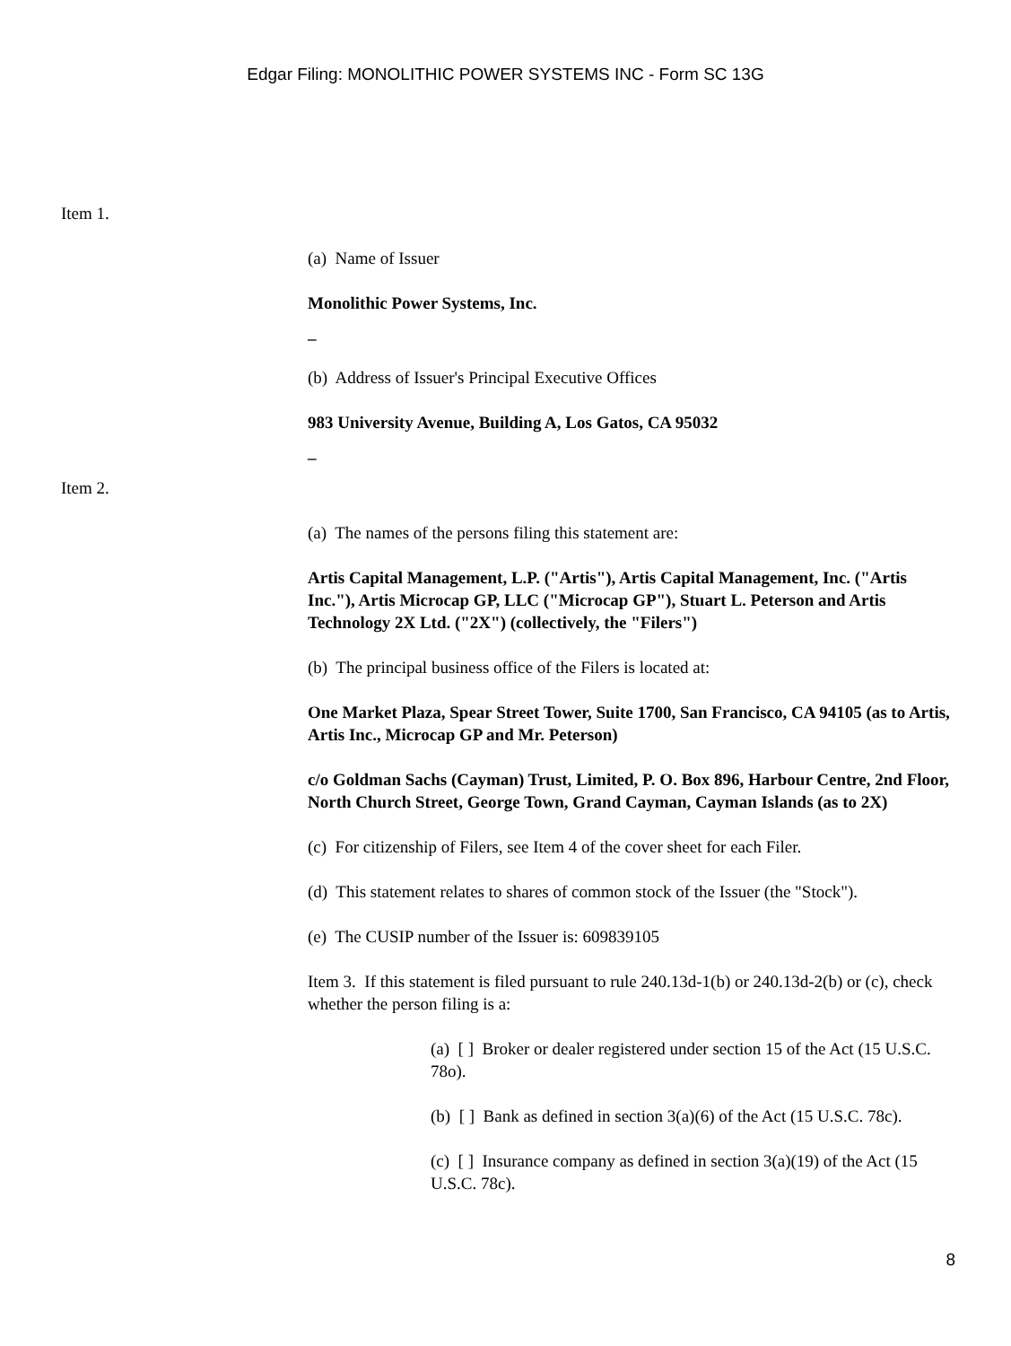Edgar Filing: MONOLITHIC POWER SYSTEMS INC - Form SC 13G
Item 1.
(a) Name of Issuer
Monolithic Power Systems, Inc.
_
(b) Address of Issuer's Principal Executive Offices
983 University Avenue, Building A, Los Gatos, CA 95032
_
Item 2.
(a) The names of the persons filing this statement are:
Artis Capital Management, L.P. ("Artis"), Artis Capital Management, Inc. ("Artis Inc."), Artis Microcap GP, LLC ("Microcap GP"), Stuart L. Peterson and Artis Technology 2X Ltd. ("2X") (collectively, the "Filers")
(b) The principal business office of the Filers is located at:
One Market Plaza, Spear Street Tower, Suite 1700, San Francisco, CA 94105 (as to Artis, Artis Inc., Microcap GP and Mr. Peterson)
c/o Goldman Sachs (Cayman) Trust, Limited, P. O. Box 896, Harbour Centre, 2nd Floor, North Church Street, George Town, Grand Cayman, Cayman Islands (as to 2X)
(c) For citizenship of Filers, see Item 4 of the cover sheet for each Filer.
(d) This statement relates to shares of common stock of the Issuer (the "Stock").
(e) The CUSIP number of the Issuer is: 609839105
Item 3. If this statement is filed pursuant to rule 240.13d-1(b) or 240.13d-2(b) or (c), check whether the person filing is a:
(a) [ ] Broker or dealer registered under section 15 of the Act (15 U.S.C. 78o).
(b) [ ] Bank as defined in section 3(a)(6) of the Act (15 U.S.C. 78c).
(c) [ ] Insurance company as defined in section 3(a)(19) of the Act (15 U.S.C. 78c).
8